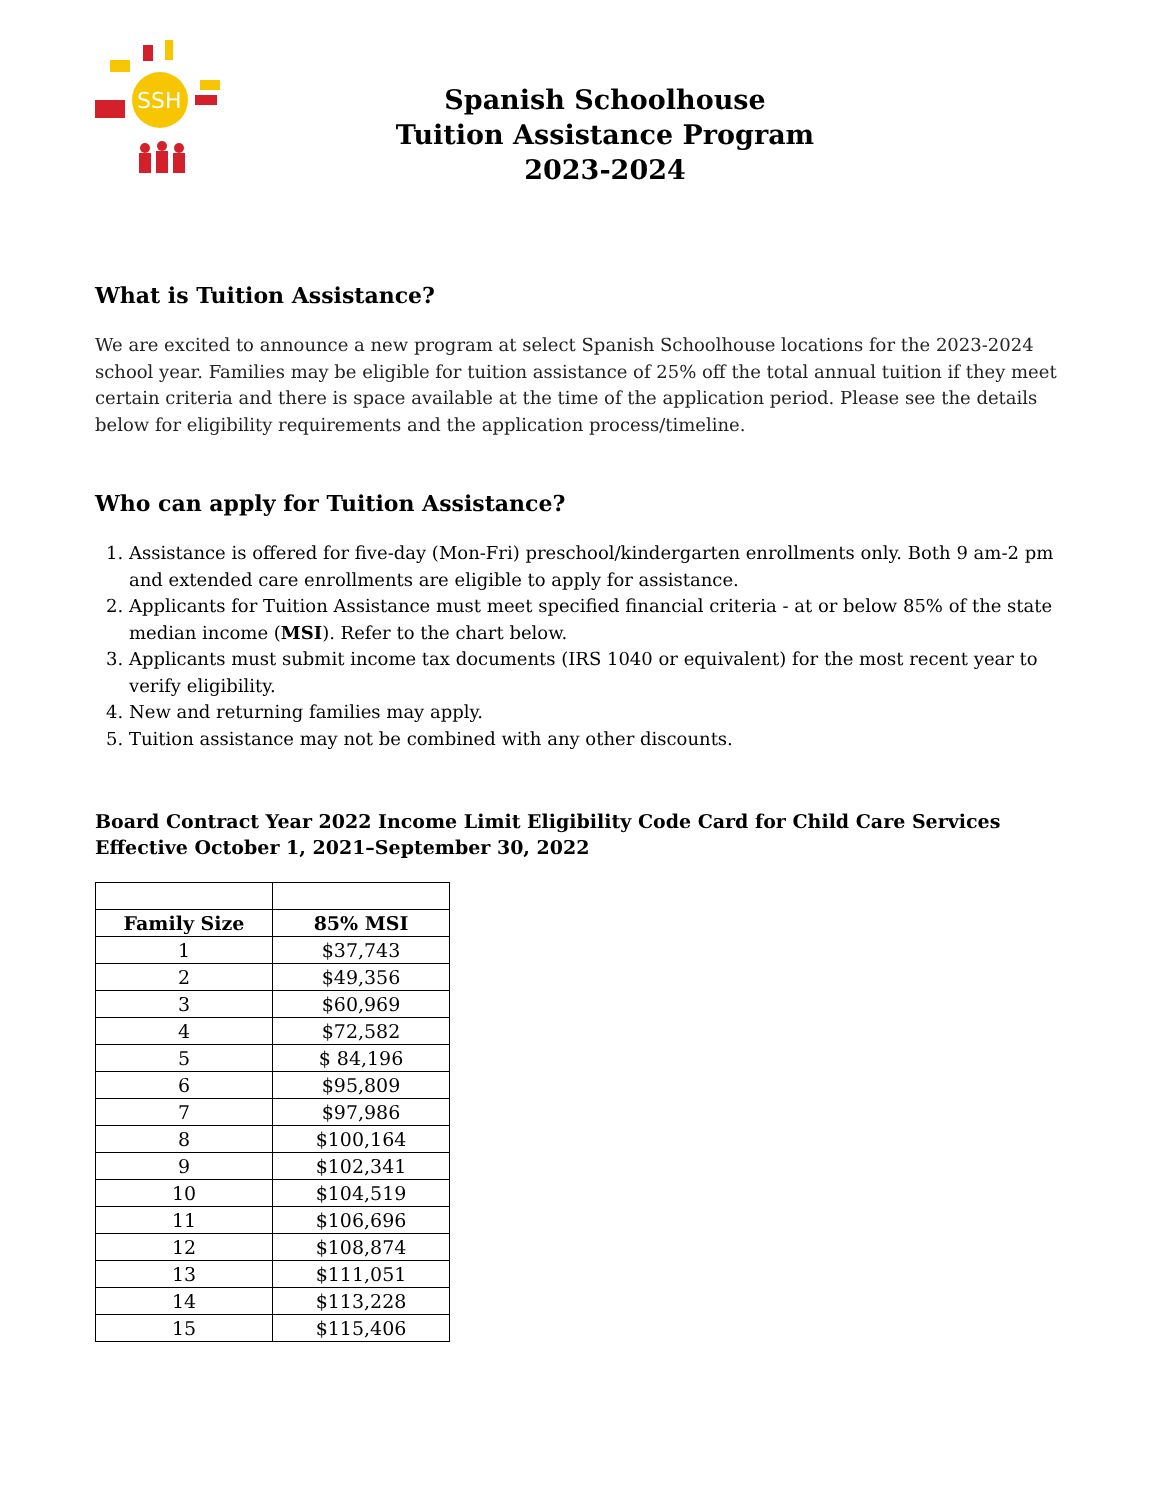SSH
Spanish Schoolhouse
Tuition Assistance Program
2023-2024
What is Tuition Assistance?
We are excited to announce a new program at select Spanish Schoolhouse locations for the 2023-2024 school year. Families may be eligible for tuition assistance of 25% off the total annual tuition if they meet certain criteria and there is space available at the time of the application period. Please see the details below for eligibility requirements and the application process/timeline.
Who can apply for Tuition Assistance?
1. Assistance is offered for five-day (Mon-Fri) preschool/kindergarten enrollments only. Both 9 am-2 pm and extended care enrollments are eligible to apply for assistance.
2. Applicants for Tuition Assistance must meet specified financial criteria - at or below 85% of the state median income (MSI). Refer to the chart below.
3. Applicants must submit income tax documents (IRS 1040 or equivalent) for the most recent year to verify eligibility.
4. New and returning families may apply.
5. Tuition assistance may not be combined with any other discounts.
Board Contract Year 2022 Income Limit Eligibility Code Card for Child Care Services Effective October 1, 2021–September 30, 2022
| Family Size | 85% MSI |
| --- | --- |
| 1 | $37,743 |
| 2 | $49,356 |
| 3 | $60,969 |
| 4 | $72,582 |
| 5 | $ 84,196 |
| 6 | $95,809 |
| 7 | $97,986 |
| 8 | $100,164 |
| 9 | $102,341 |
| 10 | $104,519 |
| 11 | $106,696 |
| 12 | $108,874 |
| 13 | $111,051 |
| 14 | $113,228 |
| 15 | $115,406 |